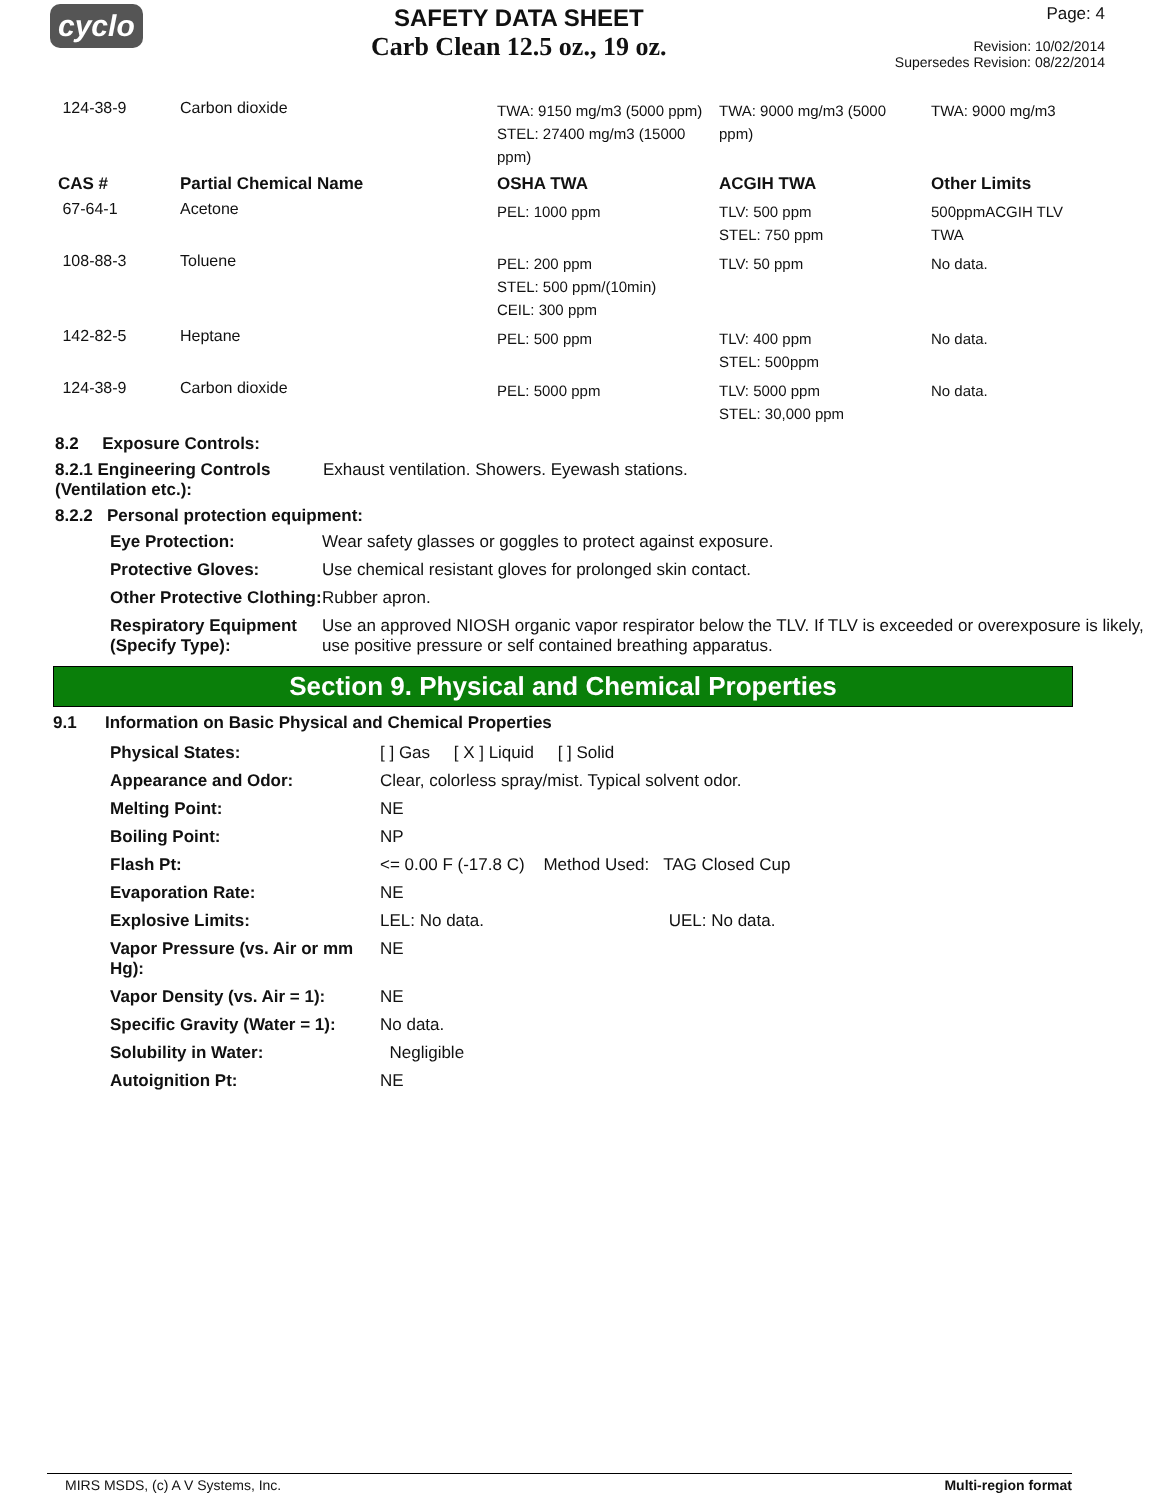cyclo
SAFETY DATA SHEET
Carb Clean 12.5 oz., 19 oz.
Page: 4
Revision: 10/02/2014
Supersedes Revision: 08/22/2014
| 124-38-9 | Carbon dioxide | TWA: 9150 mg/m3 (5000 ppm) STEL: 27400 mg/m3 (15000 ppm) | TWA: 9000 mg/m3 (5000 ppm) | TWA: 9000 mg/m3 |
| CAS # | Partial Chemical Name | OSHA TWA | ACGIH TWA | Other Limits |
| 67-64-1 | Acetone | PEL: 1000 ppm | TLV: 500 ppm STEL: 750 ppm | 500ppmACGIH TLV TWA |
| 108-88-3 | Toluene | PEL: 200 ppm STEL: 500 ppm/(10min) CEIL: 300 ppm | TLV: 50 ppm | No data. |
| 142-82-5 | Heptane | PEL: 500 ppm | TLV: 400 ppm STEL: 500ppm | No data. |
| 124-38-9 | Carbon dioxide | PEL: 5000 ppm | TLV: 5000 ppm STEL: 30,000 ppm | No data. |
8.2 Exposure Controls:
8.2.1 Engineering Controls (Ventilation etc.): Exhaust ventilation. Showers. Eyewash stations.
8.2.2 Personal protection equipment:
Eye Protection: Wear safety glasses or goggles to protect against exposure.
Protective Gloves: Use chemical resistant gloves for prolonged skin contact.
Other Protective Clothing: Rubber apron.
Respiratory Equipment (Specify Type): Use an approved NIOSH organic vapor respirator below the TLV. If TLV is exceeded or overexposure is likely, use positive pressure or self contained breathing apparatus.
Section 9. Physical and Chemical Properties
9.1 Information on Basic Physical and Chemical Properties
| Physical States: | [ ] Gas [ X ] Liquid [ ] Solid |
| Appearance and Odor: | Clear, colorless spray/mist. Typical solvent odor. |
| Melting Point: | NE |
| Boiling Point: | NP |
| Flash Pt: | <= 0.00 F (-17.8 C) Method Used: TAG Closed Cup |
| Evaporation Rate: | NE |
| Explosive Limits: | LEL: No data. UEL: No data. |
| Vapor Pressure (vs. Air or mm Hg): | NE |
| Vapor Density (vs. Air = 1): | NE |
| Specific Gravity (Water = 1): | No data. |
| Solubility in Water: | Negligible |
| Autoignition Pt: | NE |
MIRS MSDS, (c) A V Systems, Inc. Multi-region format